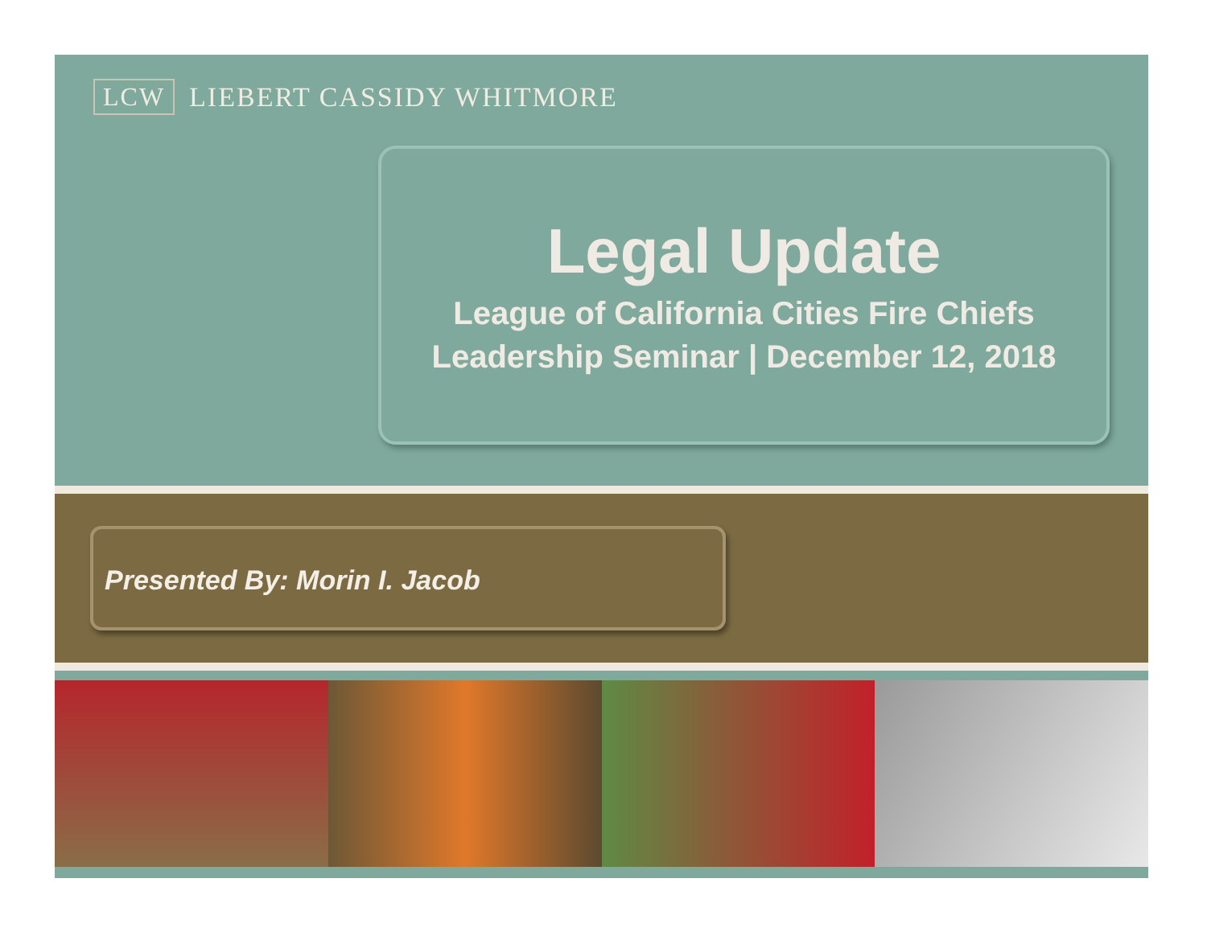LCW LIEBERT CASSIDY WHITMORE
Legal Update
League of California Cities Fire Chiefs
Leadership Seminar | December 12, 2018
Presented By: Morin I. Jacob